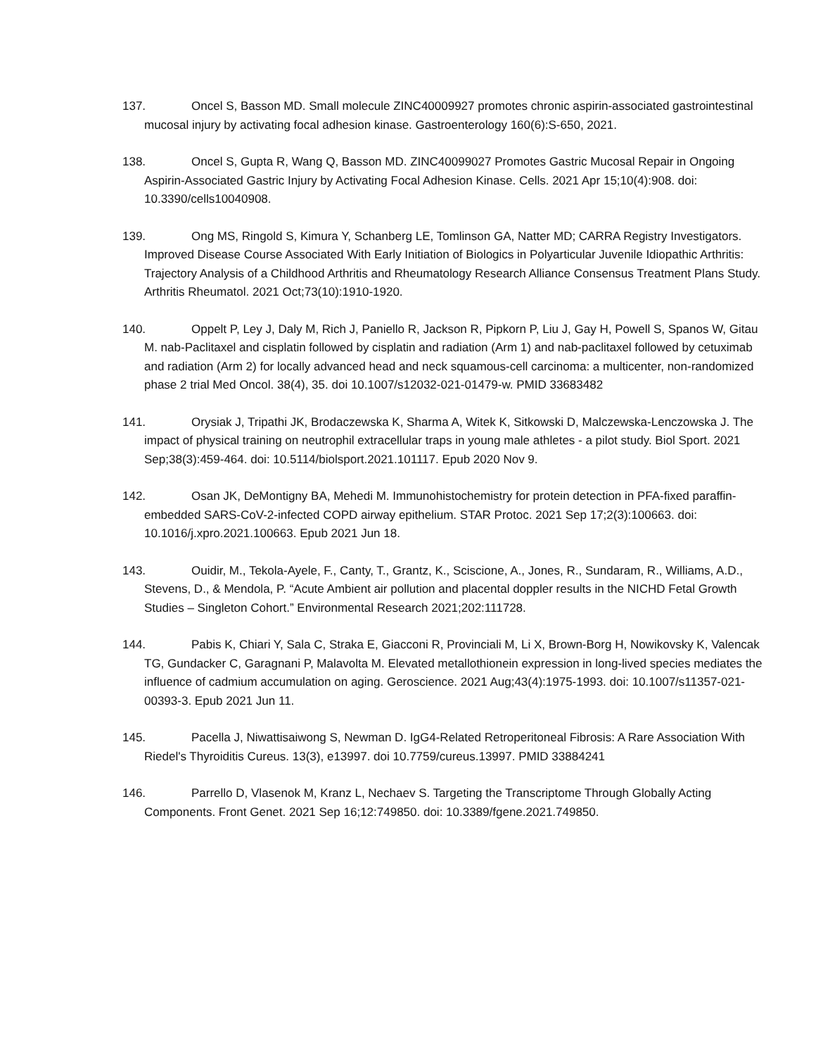137. Oncel S, Basson MD. Small molecule ZINC40009927 promotes chronic aspirin-associated gastrointestinal mucosal injury by activating focal adhesion kinase. Gastroenterology 160(6):S-650, 2021.
138. Oncel S, Gupta R, Wang Q, Basson MD. ZINC40099027 Promotes Gastric Mucosal Repair in Ongoing Aspirin-Associated Gastric Injury by Activating Focal Adhesion Kinase. Cells. 2021 Apr 15;10(4):908. doi: 10.3390/cells10040908.
139. Ong MS, Ringold S, Kimura Y, Schanberg LE, Tomlinson GA, Natter MD; CARRA Registry Investigators. Improved Disease Course Associated With Early Initiation of Biologics in Polyarticular Juvenile Idiopathic Arthritis: Trajectory Analysis of a Childhood Arthritis and Rheumatology Research Alliance Consensus Treatment Plans Study. Arthritis Rheumatol. 2021 Oct;73(10):1910-1920.
140. Oppelt P, Ley J, Daly M, Rich J, Paniello R, Jackson R, Pipkorn P, Liu J, Gay H, Powell S, Spanos W, Gitau M. nab-Paclitaxel and cisplatin followed by cisplatin and radiation (Arm 1) and nab-paclitaxel followed by cetuximab and radiation (Arm 2) for locally advanced head and neck squamous-cell carcinoma: a multicenter, non-randomized phase 2 trial Med Oncol. 38(4), 35. doi 10.1007/s12032-021-01479-w. PMID 33683482
141. Orysiak J, Tripathi JK, Brodaczewska K, Sharma A, Witek K, Sitkowski D, Malczewska-Lenczowska J. The impact of physical training on neutrophil extracellular traps in young male athletes - a pilot study. Biol Sport. 2021 Sep;38(3):459-464. doi: 10.5114/biolsport.2021.101117. Epub 2020 Nov 9.
142. Osan JK, DeMontigny BA, Mehedi M. Immunohistochemistry for protein detection in PFA-fixed paraffin-embedded SARS-CoV-2-infected COPD airway epithelium. STAR Protoc. 2021 Sep 17;2(3):100663. doi: 10.1016/j.xpro.2021.100663. Epub 2021 Jun 18.
143. Ouidir, M., Tekola-Ayele, F., Canty, T., Grantz, K., Sciscione, A., Jones, R., Sundaram, R., Williams, A.D., Stevens, D., & Mendola, P. “Acute Ambient air pollution and placental doppler results in the NICHD Fetal Growth Studies – Singleton Cohort.” Environmental Research 2021;202:111728.
144. Pabis K, Chiari Y, Sala C, Straka E, Giacconi R, Provinciali M, Li X, Brown-Borg H, Nowikovsky K, Valencak TG, Gundacker C, Garagnani P, Malavolta M. Elevated metallothionein expression in long-lived species mediates the influence of cadmium accumulation on aging. Geroscience. 2021 Aug;43(4):1975-1993. doi: 10.1007/s11357-021-00393-3. Epub 2021 Jun 11.
145. Pacella J, Niwattisaiwong S, Newman D. IgG4-Related Retroperitoneal Fibrosis: A Rare Association With Riedel's Thyroiditis Cureus. 13(3), e13997. doi 10.7759/cureus.13997. PMID 33884241
146. Parrello D, Vlasenok M, Kranz L, Nechaev S. Targeting the Transcriptome Through Globally Acting Components. Front Genet. 2021 Sep 16;12:749850. doi: 10.3389/fgene.2021.749850.